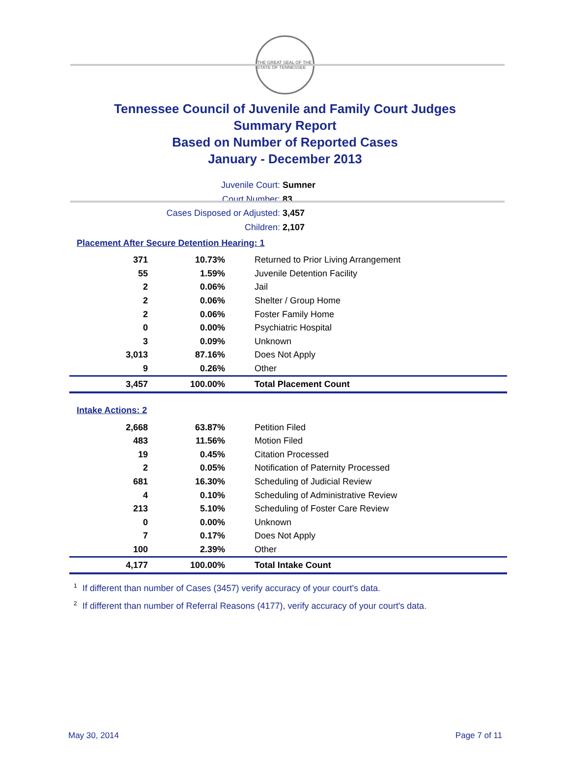THE GREAT SEAL OF THE STATE OF TENNESSEE
Tennessee Council of Juvenile and Family Court Judges
Summary Report
Based on Number of Reported Cases
January - December 2013
Juvenile Court: Sumner
Court Number: 83
Cases Disposed or Adjusted: 3,457
Children: 2,107
Placement After Secure Detention Hearing: 1
| 371 | 10.73% | Returned to Prior Living Arrangement |
| 55 | 1.59% | Juvenile Detention Facility |
| 2 | 0.06% | Jail |
| 2 | 0.06% | Shelter / Group Home |
| 2 | 0.06% | Foster Family Home |
| 0 | 0.00% | Psychiatric Hospital |
| 3 | 0.09% | Unknown |
| 3,013 | 87.16% | Does Not Apply |
| 9 | 0.26% | Other |
| 3,457 | 100.00% | Total Placement Count |
Intake Actions: 2
| 2,668 | 63.87% | Petition Filed |
| 483 | 11.56% | Motion Filed |
| 19 | 0.45% | Citation Processed |
| 2 | 0.05% | Notification of Paternity Processed |
| 681 | 16.30% | Scheduling of Judicial Review |
| 4 | 0.10% | Scheduling of Administrative Review |
| 213 | 5.10% | Scheduling of Foster Care Review |
| 0 | 0.00% | Unknown |
| 7 | 0.17% | Does Not Apply |
| 100 | 2.39% | Other |
| 4,177 | 100.00% | Total Intake Count |
<sup>1</sup> If different than number of Cases (3457) verify accuracy of your court's data.
<sup>2</sup> If different than number of Referral Reasons (4177), verify accuracy of your court's data.
May 30, 2014 Page 7 of 11